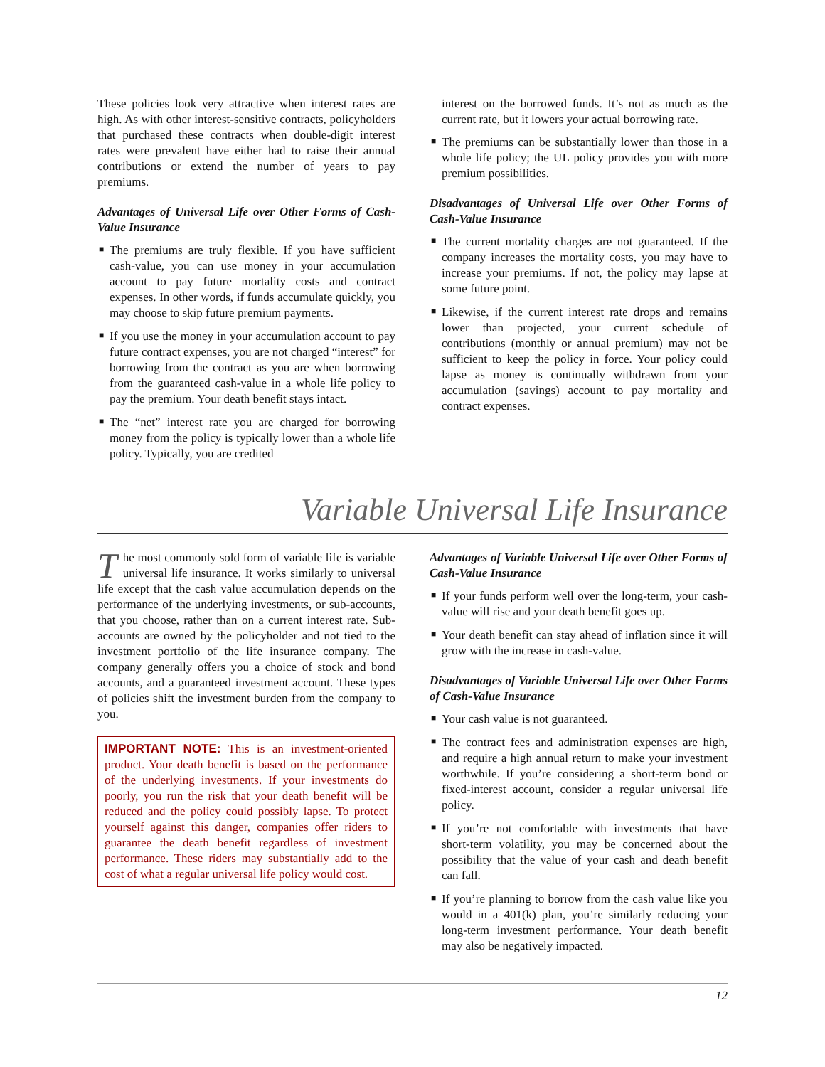These policies look very attractive when interest rates are high. As with other interest-sensitive contracts, policyholders that purchased these contracts when double-digit interest rates were prevalent have either had to raise their annual contributions or extend the number of years to pay premiums.
Advantages of Universal Life over Other Forms of Cash-Value Insurance
■ The premiums are truly flexible. If you have sufficient cash-value, you can use money in your accumulation account to pay future mortality costs and contract expenses. In other words, if funds accumulate quickly, you may choose to skip future premium payments.
■ If you use the money in your accumulation account to pay future contract expenses, you are not charged “interest” for borrowing from the contract as you are when borrowing from the guaranteed cash-value in a whole life policy to pay the premium. Your death benefit stays intact.
■ The “net” interest rate you are charged for borrowing money from the policy is typically lower than a whole life policy. Typically, you are credited
interest on the borrowed funds. It’s not as much as the current rate, but it lowers your actual borrowing rate.
■ The premiums can be substantially lower than those in a whole life policy; the UL policy provides you with more premium possibilities.
Disadvantages of Universal Life over Other Forms of Cash-Value Insurance
■ The current mortality charges are not guaranteed. If the company increases the mortality costs, you may have to increase your premiums. If not, the policy may lapse at some future point.
■ Likewise, if the current interest rate drops and remains lower than projected, your current schedule of contributions (monthly or annual premium) may not be sufficient to keep the policy in force. Your policy could lapse as money is continually withdrawn from your accumulation (savings) account to pay mortality and contract expenses.
Variable Universal Life Insurance
The most commonly sold form of variable life is variable universal life insurance. It works similarly to universal life except that the cash value accumulation depends on the performance of the underlying investments, or sub-accounts, that you choose, rather than on a current interest rate. Sub-accounts are owned by the policyholder and not tied to the investment portfolio of the life insurance company. The company generally offers you a choice of stock and bond accounts, and a guaranteed investment account. These types of policies shift the investment burden from the company to you.
IMPORTANT NOTE: This is an investment-oriented product. Your death benefit is based on the performance of the underlying investments. If your investments do poorly, you run the risk that your death benefit will be reduced and the policy could possibly lapse. To protect yourself against this danger, companies offer riders to guarantee the death benefit regardless of investment performance. These riders may substantially add to the cost of what a regular universal life policy would cost.
Advantages of Variable Universal Life over Other Forms of Cash-Value Insurance
■ If your funds perform well over the long-term, your cash-value will rise and your death benefit goes up.
■ Your death benefit can stay ahead of inflation since it will grow with the increase in cash-value.
Disadvantages of Variable Universal Life over Other Forms of Cash-Value Insurance
■ Your cash value is not guaranteed.
■ The contract fees and administration expenses are high, and require a high annual return to make your investment worthwhile. If you’re considering a short-term bond or fixed-interest account, consider a regular universal life policy.
■ If you’re not comfortable with investments that have short-term volatility, you may be concerned about the possibility that the value of your cash and death benefit can fall.
■ If you’re planning to borrow from the cash value like you would in a 401(k) plan, you’re similarly reducing your long-term investment performance. Your death benefit may also be negatively impacted.
12